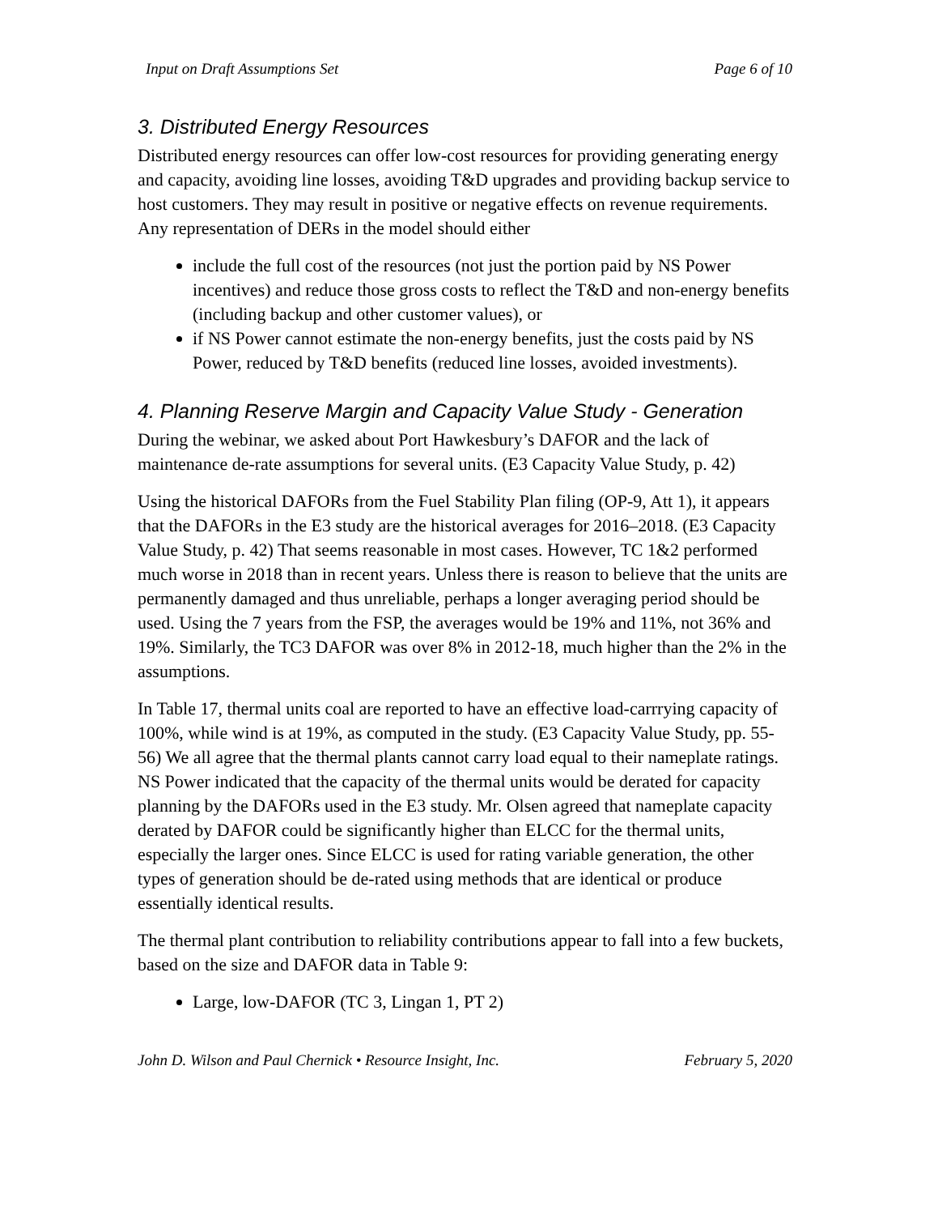Input on Draft Assumptions Set Page 6 of 10
3. Distributed Energy Resources
Distributed energy resources can offer low-cost resources for providing generating energy and capacity, avoiding line losses, avoiding T&D upgrades and providing backup service to host customers. They may result in positive or negative effects on revenue requirements. Any representation of DERs in the model should either
include the full cost of the resources (not just the portion paid by NS Power incentives) and reduce those gross costs to reflect the T&D and non-energy benefits (including backup and other customer values), or
if NS Power cannot estimate the non-energy benefits, just the costs paid by NS Power, reduced by T&D benefits (reduced line losses, avoided investments).
4. Planning Reserve Margin and Capacity Value Study - Generation
During the webinar, we asked about Port Hawkesbury’s DAFOR and the lack of maintenance de-rate assumptions for several units. (E3 Capacity Value Study, p. 42)
Using the historical DAFORs from the Fuel Stability Plan filing (OP-9, Att 1), it appears that the DAFORs in the E3 study are the historical averages for 2016–2018. (E3 Capacity Value Study, p. 42) That seems reasonable in most cases. However, TC 1&2 performed much worse in 2018 than in recent years. Unless there is reason to believe that the units are permanently damaged and thus unreliable, perhaps a longer averaging period should be used. Using the 7 years from the FSP, the averages would be 19% and 11%, not 36% and 19%. Similarly, the TC3 DAFOR was over 8% in 2012-18, much higher than the 2% in the assumptions.
In Table 17, thermal units coal are reported to have an effective load-carrrying capacity of 100%, while wind is at 19%, as computed in the study. (E3 Capacity Value Study, pp. 55-56) We all agree that the thermal plants cannot carry load equal to their nameplate ratings. NS Power indicated that the capacity of the thermal units would be derated for capacity planning by the DAFORs used in the E3 study. Mr. Olsen agreed that nameplate capacity derated by DAFOR could be significantly higher than ELCC for the thermal units, especially the larger ones. Since ELCC is used for rating variable generation, the other types of generation should be de-rated using methods that are identical or produce essentially identical results.
The thermal plant contribution to reliability contributions appear to fall into a few buckets, based on the size and DAFOR data in Table 9:
Large, low-DAFOR (TC 3, Lingan 1, PT 2)
John D. Wilson and Paul Chernick • Resource Insight, Inc. February 5, 2020